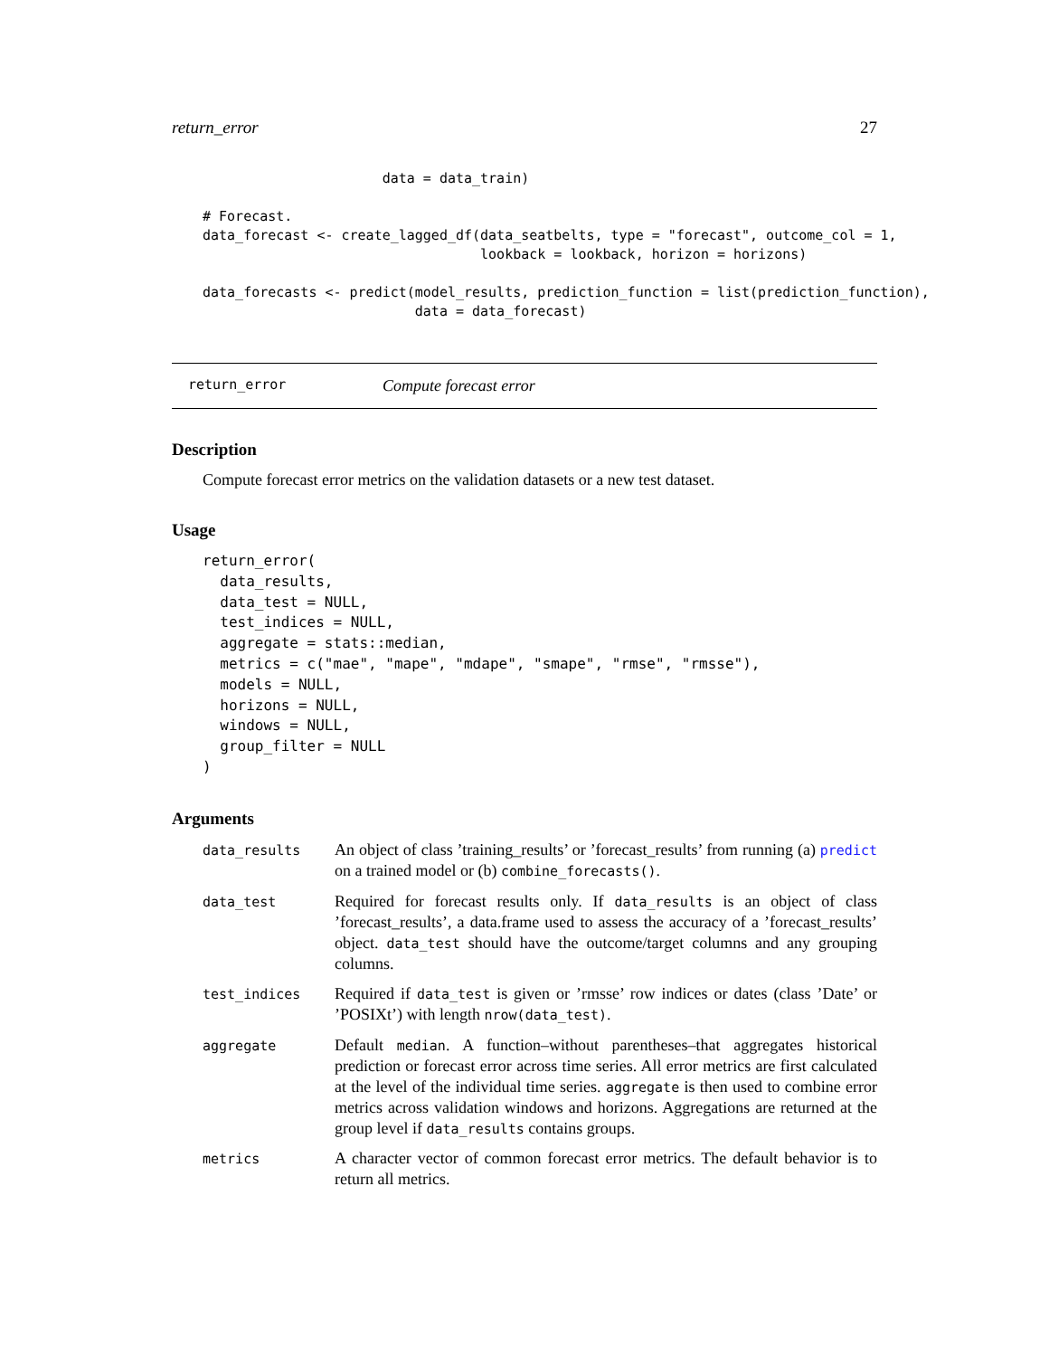return_error 27
                      data = data_train)

# Forecast.
data_forecast <- create_lagged_df(data_seatbelts, type = "forecast", outcome_col = 1,
                                  lookback = lookback, horizon = horizons)

data_forecasts <- predict(model_results, prediction_function = list(prediction_function),
                          data = data_forecast)
return_error Compute forecast error
Description
Compute forecast error metrics on the validation datasets or a new test dataset.
Usage
return_error(
  data_results,
  data_test = NULL,
  test_indices = NULL,
  aggregate = stats::median,
  metrics = c("mae", "mape", "mdape", "smape", "rmse", "rmsse"),
  models = NULL,
  horizons = NULL,
  windows = NULL,
  group_filter = NULL
)
Arguments
| data_results | An object of class ’training_results’ or ’forecast_results’ from running (a) predict on a trained model or (b) combine_forecasts() . |
| data_test | Required for forecast results only. If data_results is an object of class ’forecast_results’, a data.frame used to assess the accuracy of a ’forecast_results’ object. data_test should have the outcome/target columns and any grouping columns. |
| test_indices | Required if data_test is given or ’rmsse’ row indices or dates (class ’Date’ or ’POSIXt’) with length nrow(data_test) . |
| aggregate | Default median . A function–without parentheses–that aggregates historical prediction or forecast error across time series. All error metrics are first calculated at the level of the individual time series. aggregate is then used to combine error metrics across validation windows and horizons. Aggregations are returned at the group level if data_results contains groups. |
| metrics | A character vector of common forecast error metrics. The default behavior is to return all metrics. |